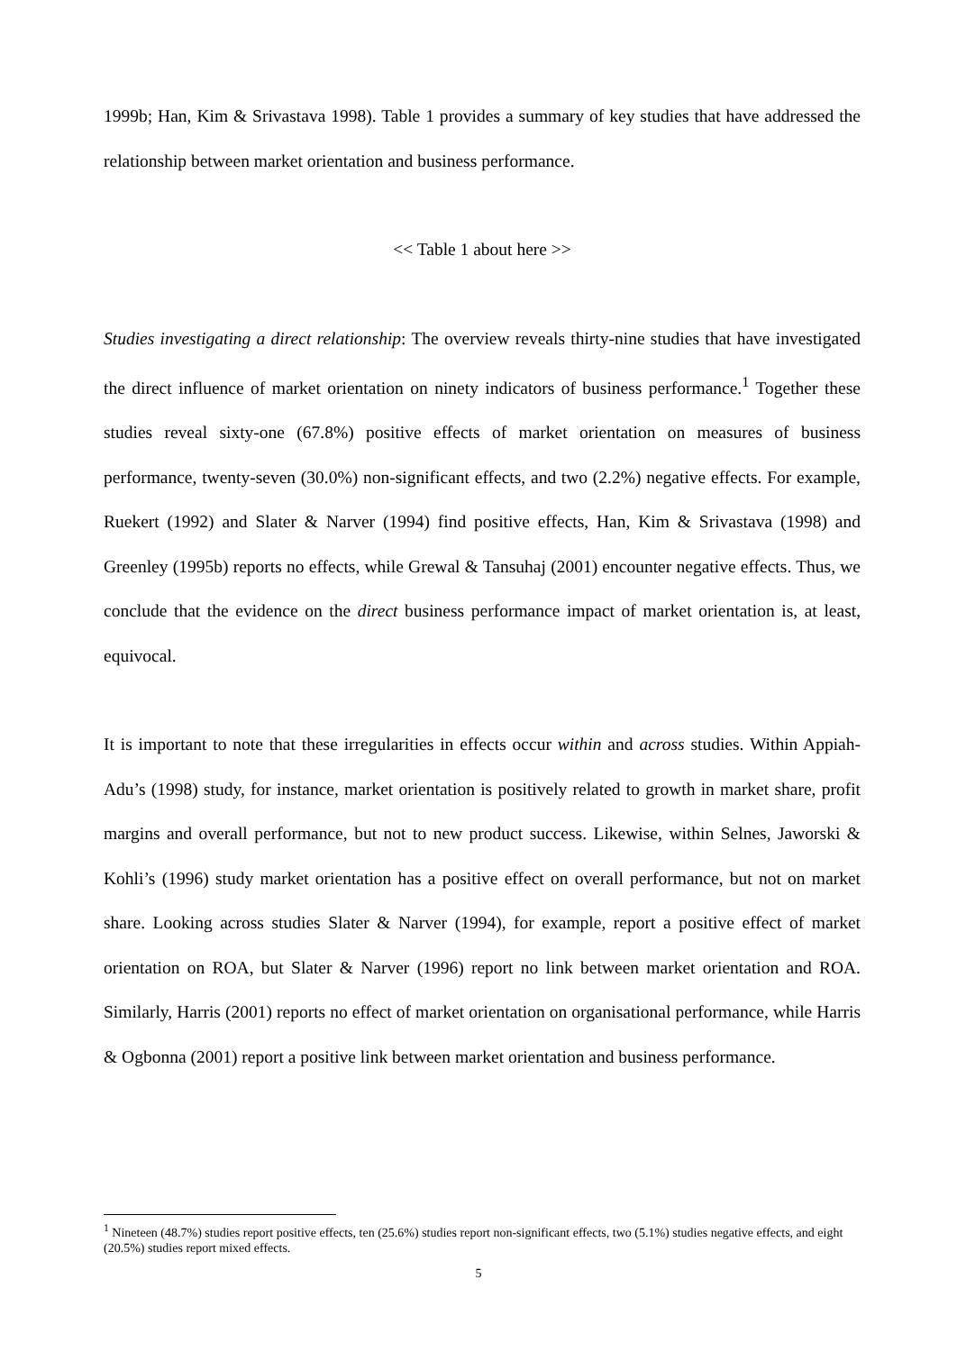1999b; Han, Kim & Srivastava 1998). Table 1 provides a summary of key studies that have addressed the relationship between market orientation and business performance.
<< Table 1 about here >>
Studies investigating a direct relationship: The overview reveals thirty-nine studies that have investigated the direct influence of market orientation on ninety indicators of business performance.<sup>1</sup> Together these studies reveal sixty-one (67.8%) positive effects of market orientation on measures of business performance, twenty-seven (30.0%) non-significant effects, and two (2.2%) negative effects. For example, Ruekert (1992) and Slater & Narver (1994) find positive effects, Han, Kim & Srivastava (1998) and Greenley (1995b) reports no effects, while Grewal & Tansuhaj (2001) encounter negative effects. Thus, we conclude that the evidence on the direct business performance impact of market orientation is, at least, equivocal.
It is important to note that these irregularities in effects occur within and across studies. Within Appiah-Adu’s (1998) study, for instance, market orientation is positively related to growth in market share, profit margins and overall performance, but not to new product success. Likewise, within Selnes, Jaworski & Kohli’s (1996) study market orientation has a positive effect on overall performance, but not on market share. Looking across studies Slater & Narver (1994), for example, report a positive effect of market orientation on ROA, but Slater & Narver (1996) report no link between market orientation and ROA. Similarly, Harris (2001) reports no effect of market orientation on organisational performance, while Harris & Ogbonna (2001) report a positive link between market orientation and business performance.
<sup>1</sup> Nineteen (48.7%) studies report positive effects, ten (25.6%) studies report non-significant effects, two (5.1%) studies negative effects, and eight (20.5%) studies report mixed effects.
5